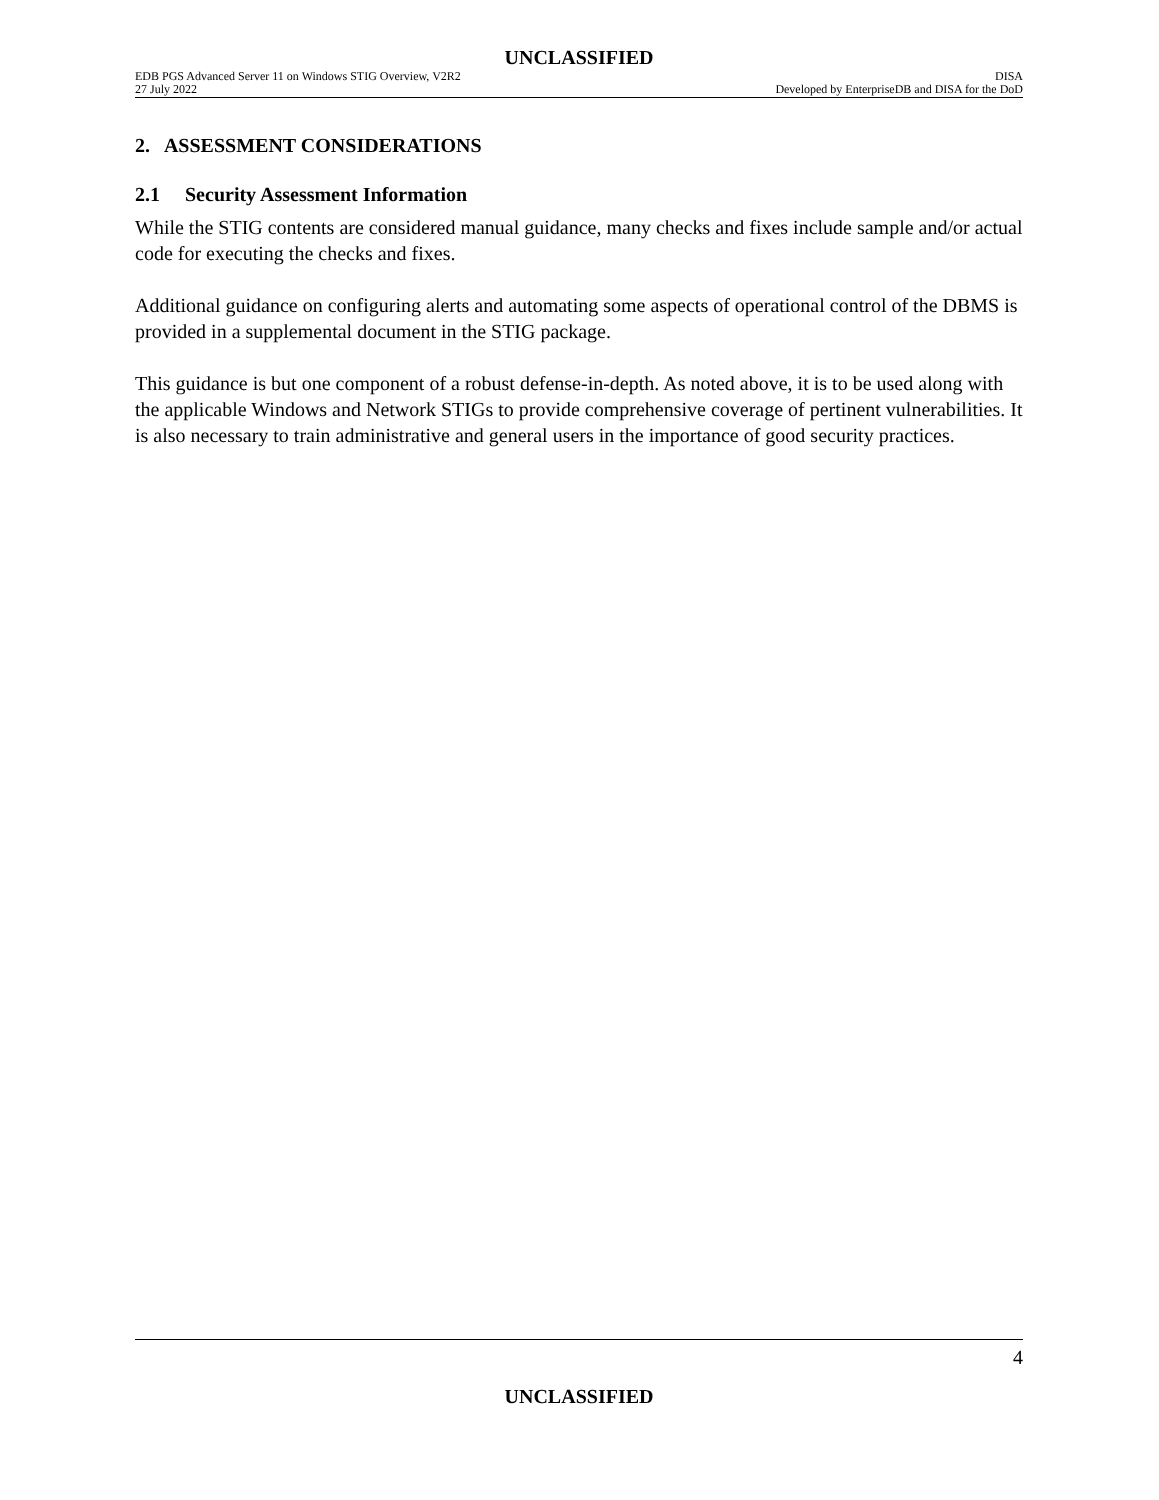UNCLASSIFIED
EDB PGS Advanced Server 11 on Windows STIG Overview, V2R2 DISA
27 July 2022 Developed by EnterpriseDB and DISA for the DoD
2. ASSESSMENT CONSIDERATIONS
2.1 Security Assessment Information
While the STIG contents are considered manual guidance, many checks and fixes include sample and/or actual code for executing the checks and fixes.
Additional guidance on configuring alerts and automating some aspects of operational control of the DBMS is provided in a supplemental document in the STIG package.
This guidance is but one component of a robust defense-in-depth. As noted above, it is to be used along with the applicable Windows and Network STIGs to provide comprehensive coverage of pertinent vulnerabilities. It is also necessary to train administrative and general users in the importance of good security practices.
4
UNCLASSIFIED